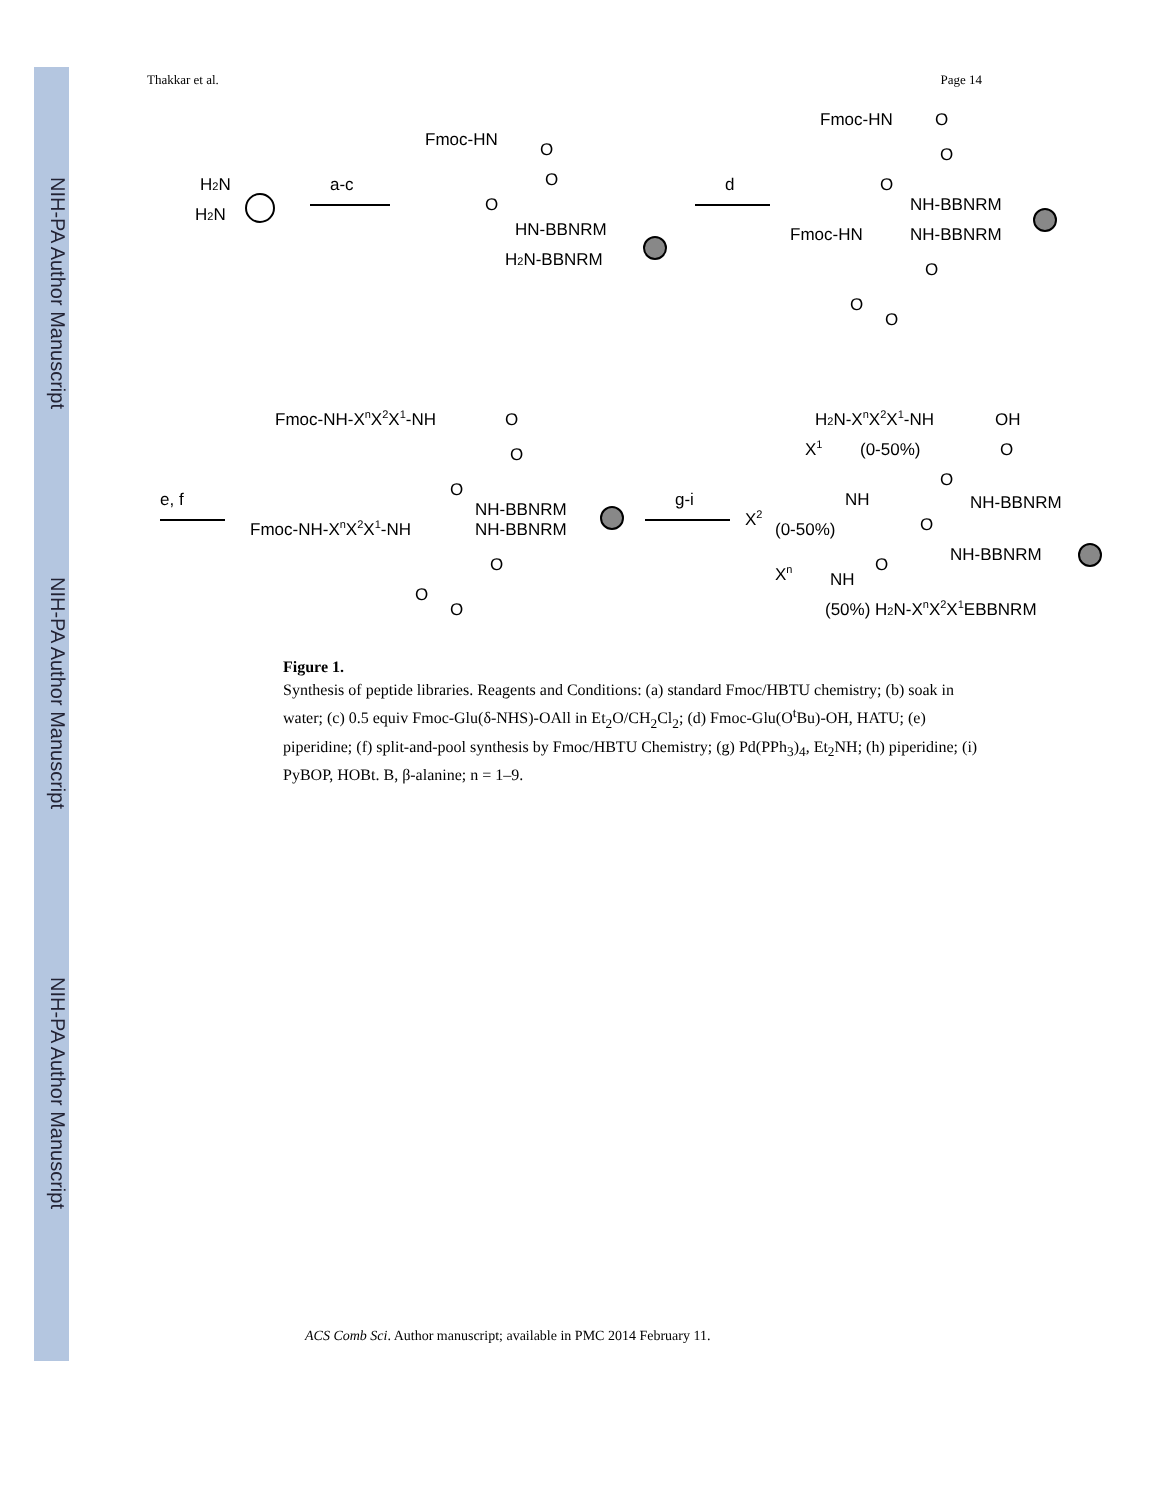NIH-PA Author Manuscript
NIH-PA Author Manuscript
NIH-PA Author Manuscript
Thakkar et al. Page 14
H2N
H2N
a-c
Fmoc-HN
O
O
O
HN-BBNRM
H2N-BBNRM
d
Fmoc-HN
O
O
O
NH-BBNRM
Fmoc-HN
NH-BBNRM
O
O
O
e, f
Fmoc-NH-XnX2X1-NH
O
O
O
NH-BBNRM
Fmoc-NH-XnX2X1-NH
NH-BBNRM
O
O
O
g-i
H2N-XnX2X1-NH
OH
(0-50%)
O
O
NH-BBNRM
X1
X2
NH
(0-50%)
O
NH-BBNRM
Xn
NH
O
(50%) H2N-XnX2X1EBBNRM
Figure 1.
Synthesis of peptide libraries. Reagents and Conditions: (a) standard Fmoc/HBTU chemistry; (b) soak in water; (c) 0.5 equiv Fmoc-Glu(δ-NHS)-OAll in Et<sub>2</sub>O/CH<sub>2</sub>Cl<sub>2</sub>; (d) Fmoc-Glu(O<sup>t</sup>Bu)-OH, HATU; (e) piperidine; (f) split-and-pool synthesis by Fmoc/HBTU Chemistry; (g) Pd(PPh<sub>3</sub>)<sub>4</sub>, Et<sub>2</sub>NH; (h) piperidine; (i) PyBOP, HOBt. B, β-alanine; n = 1–9.
ACS Comb Sci. Author manuscript; available in PMC 2014 February 11.